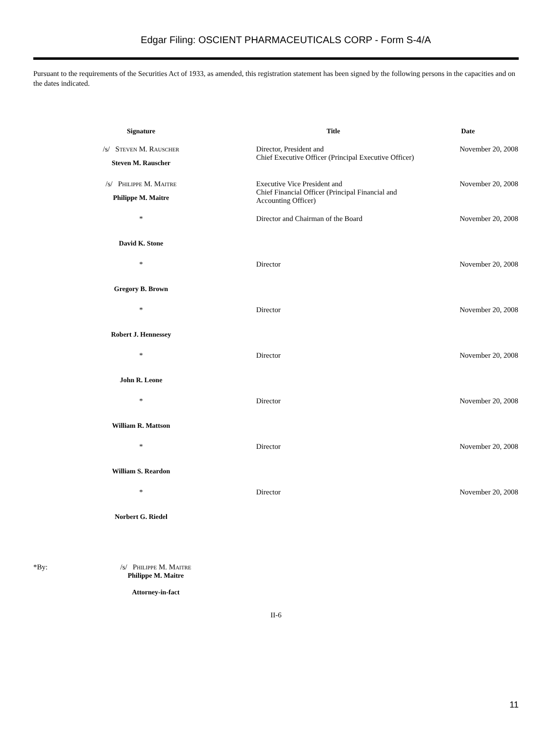Edgar Filing: OSCIENT PHARMACEUTICALS CORP - Form S-4/A
Pursuant to the requirements of the Securities Act of 1933, as amended, this registration statement has been signed by the following persons in the capacities and on the dates indicated.
| Signature | Title | Date |
| --- | --- | --- |
| /s/ Steven M. Rauscher Steven M. Rauscher | Director, President and Chief Executive Officer (Principal Executive Officer) | November 20, 2008 |
| /s/ Philippe M. Maitre Philippe M. Maitre | Executive Vice President and Chief Financial Officer (Principal Financial and Accounting Officer) | November 20, 2008 |
| * David K. Stone | Director and Chairman of the Board | November 20, 2008 |
| * Gregory B. Brown | Director | November 20, 2008 |
| * Robert J. Hennessey | Director | November 20, 2008 |
| * John R. Leone | Director | November 20, 2008 |
| * William R. Mattson | Director | November 20, 2008 |
| * William S. Reardon | Director | November 20, 2008 |
| * Norbert G. Riedel | Director | November 20, 2008 |
*By: /s/ Philippe M. Maitre
Philippe M. Maitre
Attorney-in-fact
II-6
11